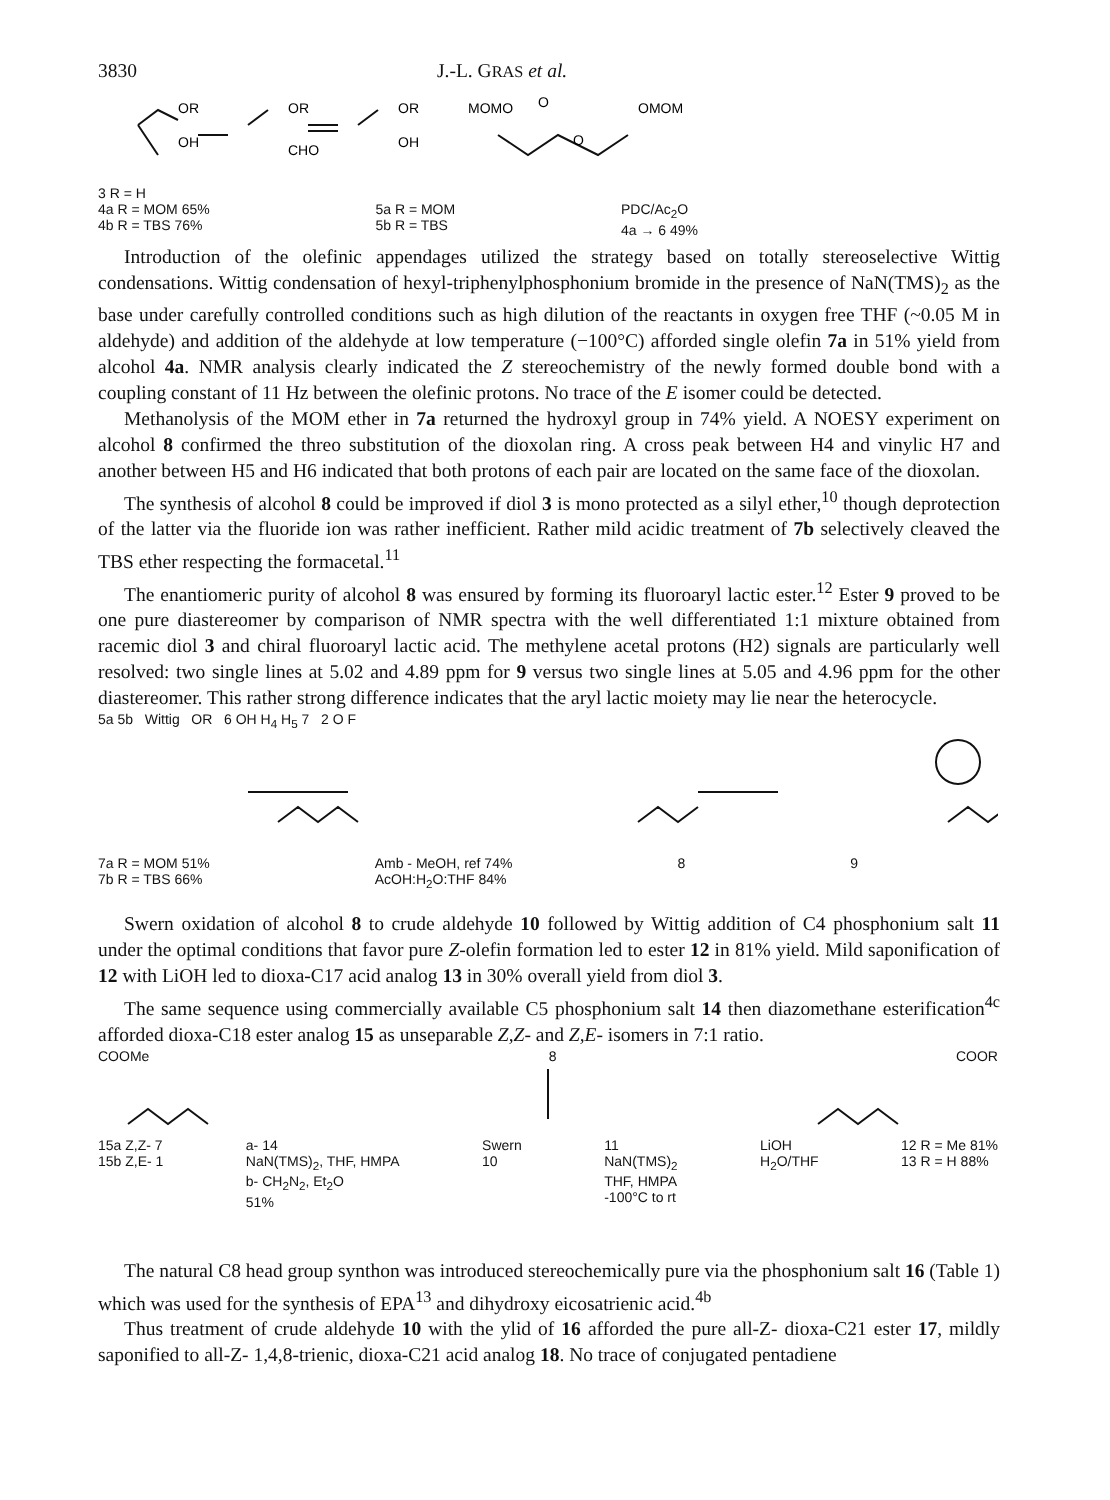3830 J.-L. GRAS et al.
OR
OH
OR
CHO
OR
OH
MOMO
O
OMOM
O
3 R = H
4a R = MOM 65%
4b R = TBS 76%
5a R = MOM
5b R = TBS
PDC/Ac<sub>2</sub>O
4a → 6 49%
Introduction of the olefinic appendages utilized the strategy based on totally stereoselective Wittig condensations. Wittig condensation of hexyl-triphenylphosphonium bromide in the presence of NaN(TMS)<sub>2</sub> as the base under carefully controlled conditions such as high dilution of the reactants in oxygen free THF (~0.05 M in aldehyde) and addition of the aldehyde at low temperature (−100°C) afforded single olefin 7a in 51% yield from alcohol 4a. NMR analysis clearly indicated the Z stereochemistry of the newly formed double bond with a coupling constant of 11 Hz between the olefinic protons. No trace of the E isomer could be detected.
Methanolysis of the MOM ether in 7a returned the hydroxyl group in 74% yield. A NOESY experiment on alcohol 8 confirmed the threo substitution of the dioxolan ring. A cross peak between H4 and vinylic H7 and another between H5 and H6 indicated that both protons of each pair are located on the same face of the dioxolan.
The synthesis of alcohol 8 could be improved if diol 3 is mono protected as a silyl ether,<sup>10</sup> though deprotection of the latter via the fluoride ion was rather inefficient. Rather mild acidic treatment of 7b selectively cleaved the TBS ether respecting the formacetal.<sup>11</sup>
The enantiomeric purity of alcohol 8 was ensured by forming its fluoroaryl lactic ester.<sup>12</sup> Ester 9 proved to be one pure diastereomer by comparison of NMR spectra with the well differentiated 1:1 mixture obtained from racemic diol 3 and chiral fluoroaryl lactic acid. The methylene acetal protons (H2) signals are particularly well resolved: two single lines at 5.02 and 4.89 ppm for 9 versus two single lines at 5.05 and 4.96 ppm for the other diastereomer. This rather strong difference indicates that the aryl lactic moiety may lie near the heterocycle.
5a 5b Wittig OR 6 OH H<sub>4</sub> H<sub>5</sub> 7 2 O F
7a R = MOM 51%
7b R = TBS 66% Amb - MeOH, ref 74%
AcOH:H<sub>2</sub>O:THF 84% 8 9
Swern oxidation of alcohol 8 to crude aldehyde 10 followed by Wittig addition of C4 phosphonium salt 11 under the optimal conditions that favor pure Z-olefin formation led to ester 12 in 81% yield. Mild saponification of 12 with LiOH led to dioxa-C17 acid analog 13 in 30% overall yield from diol 3.
The same sequence using commercially available C5 phosphonium salt 14 then diazomethane esterification<sup>4c</sup> afforded dioxa-C18 ester analog 15 as unseparable Z,Z- and Z,E- isomers in 7:1 ratio.
COOMe 8 COOR
15a Z,Z- 7
15b Z,E- 1 a- 14
NaN(TMS)<sub>2</sub>, THF, HMPA
b- CH<sub>2</sub>N<sub>2</sub>, Et<sub>2</sub>O
51% Swern
10 11
NaN(TMS)<sub>2</sub>
THF, HMPA
-100°C to rt LiOH
H<sub>2</sub>O/THF 12 R = Me 81%
13 R = H 88%
The natural C8 head group synthon was introduced stereochemically pure via the phosphonium salt 16 (Table 1) which was used for the synthesis of EPA<sup>13</sup> and dihydroxy eicosatrienic acid.<sup>4b</sup>
Thus treatment of crude aldehyde 10 with the ylid of 16 afforded the pure all-Z- dioxa-C21 ester 17, mildly saponified to all-Z- 1,4,8-trienic, dioxa-C21 acid analog 18. No trace of conjugated pentadiene